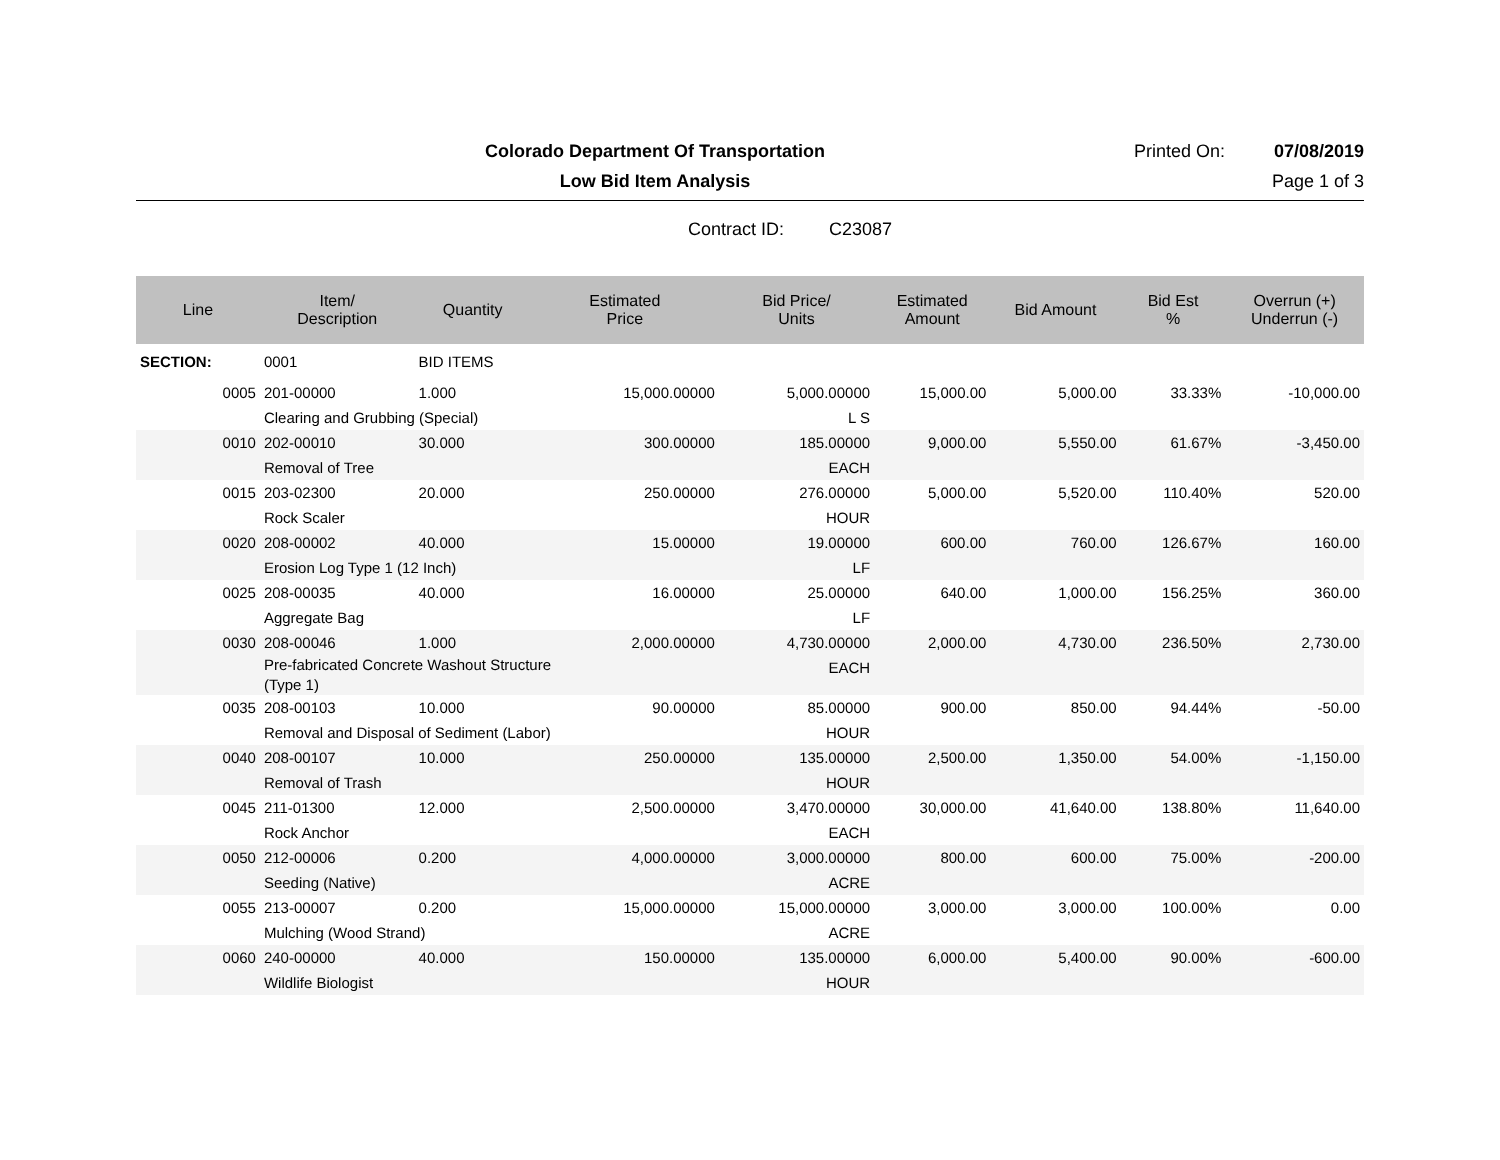Colorado Department Of Transportation
Printed On: 07/08/2019
Low Bid Item Analysis Page 1 of 3
Contract ID: C23087
| Line | Item/ Description | Quantity | Estimated Price | Bid Price/ Units | Estimated Amount | Bid Amount | Bid Est % | Overrun (+) Underrun (-) |
| --- | --- | --- | --- | --- | --- | --- | --- | --- |
| SECTION: | 0001 | BID ITEMS | | | | | | |
| 0005 | 201-00000 | 1.000 | 15,000.00000 | 5,000.00000 | 15,000.00 | 5,000.00 | 33.33% | -10,000.00 |
| | Clearing and Grubbing (Special) | | | L S | | | | |
| 0010 | 202-00010 | 30.000 | 300.00000 | 185.00000 | 9,000.00 | 5,550.00 | 61.67% | -3,450.00 |
| | Removal of Tree | | | EACH | | | | |
| 0015 | 203-02300 | 20.000 | 250.00000 | 276.00000 | 5,000.00 | 5,520.00 | 110.40% | 520.00 |
| | Rock Scaler | | | HOUR | | | | |
| 0020 | 208-00002 | 40.000 | 15.00000 | 19.00000 | 600.00 | 760.00 | 126.67% | 160.00 |
| | Erosion Log Type 1 (12 Inch) | | | LF | | | | |
| 0025 | 208-00035 | 40.000 | 16.00000 | 25.00000 | 640.00 | 1,000.00 | 156.25% | 360.00 |
| | Aggregate Bag | | | LF | | | | |
| 0030 | 208-00046 | 1.000 | 2,000.00000 | 4,730.00000 | 2,000.00 | 4,730.00 | 236.50% | 2,730.00 |
| | Pre-fabricated Concrete Washout Structure (Type 1) | | | EACH | | | | |
| 0035 | 208-00103 | 10.000 | 90.00000 | 85.00000 | 900.00 | 850.00 | 94.44% | -50.00 |
| | Removal and Disposal of Sediment (Labor) | | | HOUR | | | | |
| 0040 | 208-00107 | 10.000 | 250.00000 | 135.00000 | 2,500.00 | 1,350.00 | 54.00% | -1,150.00 |
| | Removal of Trash | | | HOUR | | | | |
| 0045 | 211-01300 | 12.000 | 2,500.00000 | 3,470.00000 | 30,000.00 | 41,640.00 | 138.80% | 11,640.00 |
| | Rock Anchor | | | EACH | | | | |
| 0050 | 212-00006 | 0.200 | 4,000.00000 | 3,000.00000 | 800.00 | 600.00 | 75.00% | -200.00 |
| | Seeding (Native) | | | ACRE | | | | |
| 0055 | 213-00007 | 0.200 | 15,000.00000 | 15,000.00000 | 3,000.00 | 3,000.00 | 100.00% | 0.00 |
| | Mulching (Wood Strand) | | | ACRE | | | | |
| 0060 | 240-00000 | 40.000 | 150.00000 | 135.00000 | 6,000.00 | 5,400.00 | 90.00% | -600.00 |
| | Wildlife Biologist | | | HOUR | | | | |